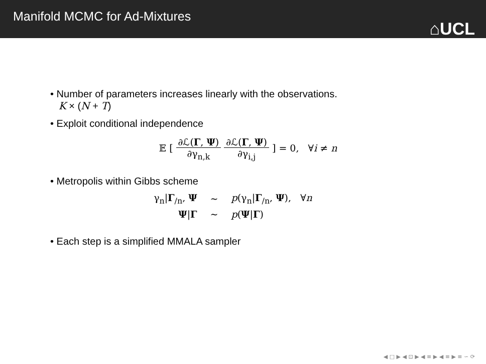Manifold MCMC for Ad-Mixtures
⌂UCL
• Number of parameters increases linearly with the observations.
K × (N + T)
• Exploit conditional independence
𝔼 [ ∂ℒ(Γ, Ψ) ∂γ<sub>n,k</sub> ∂ℒ(Γ, Ψ) ∂γ<sub>i,j</sub> ] = 0, ∀i ≠ n
• Metropolis within Gibbs scheme
| γ<sub>n</sub>/ Γ<sub>/n</sub>, Ψ | ∼ | p (γ<sub>n</sub>/ Γ<sub>/n</sub>, Ψ ), ∀ n |
| Ψ / Γ | ∼ | p ( Ψ / Γ ) |
• Each step is a simplified MMALA sampler
◀ □ ▶ ◀ ⊡ ▶ ◀ ≡ ▶ ◀ ≡ ▶ ≡ ∽ ⟳